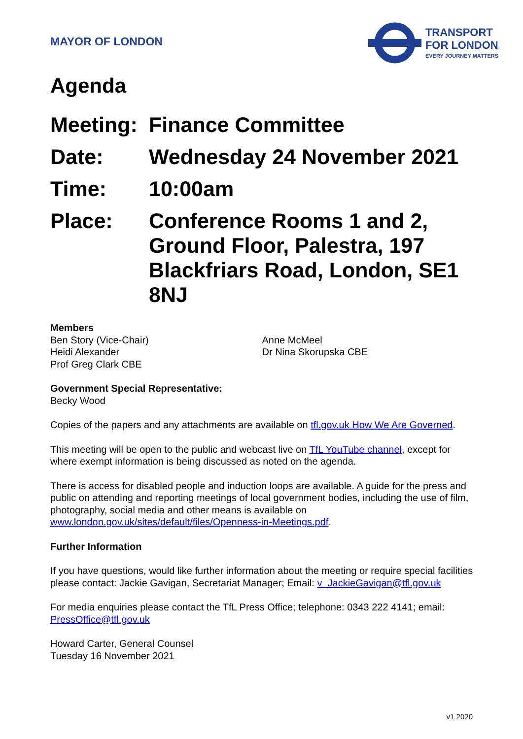MAYOR OF LONDON
TRANSPORT
FOR LONDON
EVERY JOURNEY MATTERS
Agenda
Meeting:
Finance Committee
Date: Wednesday 24 November 2021
Time: 10:00am
Place: Conference Rooms 1 and 2, Ground Floor, Palestra, 197 Blackfriars Road, London, SE1 8NJ
Members
Ben Story (Vice-Chair)
Heidi Alexander
Prof Greg Clark CBE
Anne McMeel
Dr Nina Skorupska CBE
Government Special Representative:
Becky Wood
Copies of the papers and any attachments are available on tfl.gov.uk How We Are Governed.
This meeting will be open to the public and webcast live on TfL YouTube channel, except for where exempt information is being discussed as noted on the agenda.
There is access for disabled people and induction loops are available. A guide for the press and public on attending and reporting meetings of local government bodies, including the use of film, photography, social media and other means is available on www.london.gov.uk/sites/default/files/Openness-in-Meetings.pdf.
Further Information
If you have questions, would like further information about the meeting or require special facilities please contact: Jackie Gavigan, Secretariat Manager; Email: v_JackieGavigan@tfl.gov.uk
For media enquiries please contact the TfL Press Office; telephone: 0343 222 4141; email: PressOffice@tfl.gov.uk
Howard Carter, General Counsel
Tuesday 16 November 2021
v1 2020